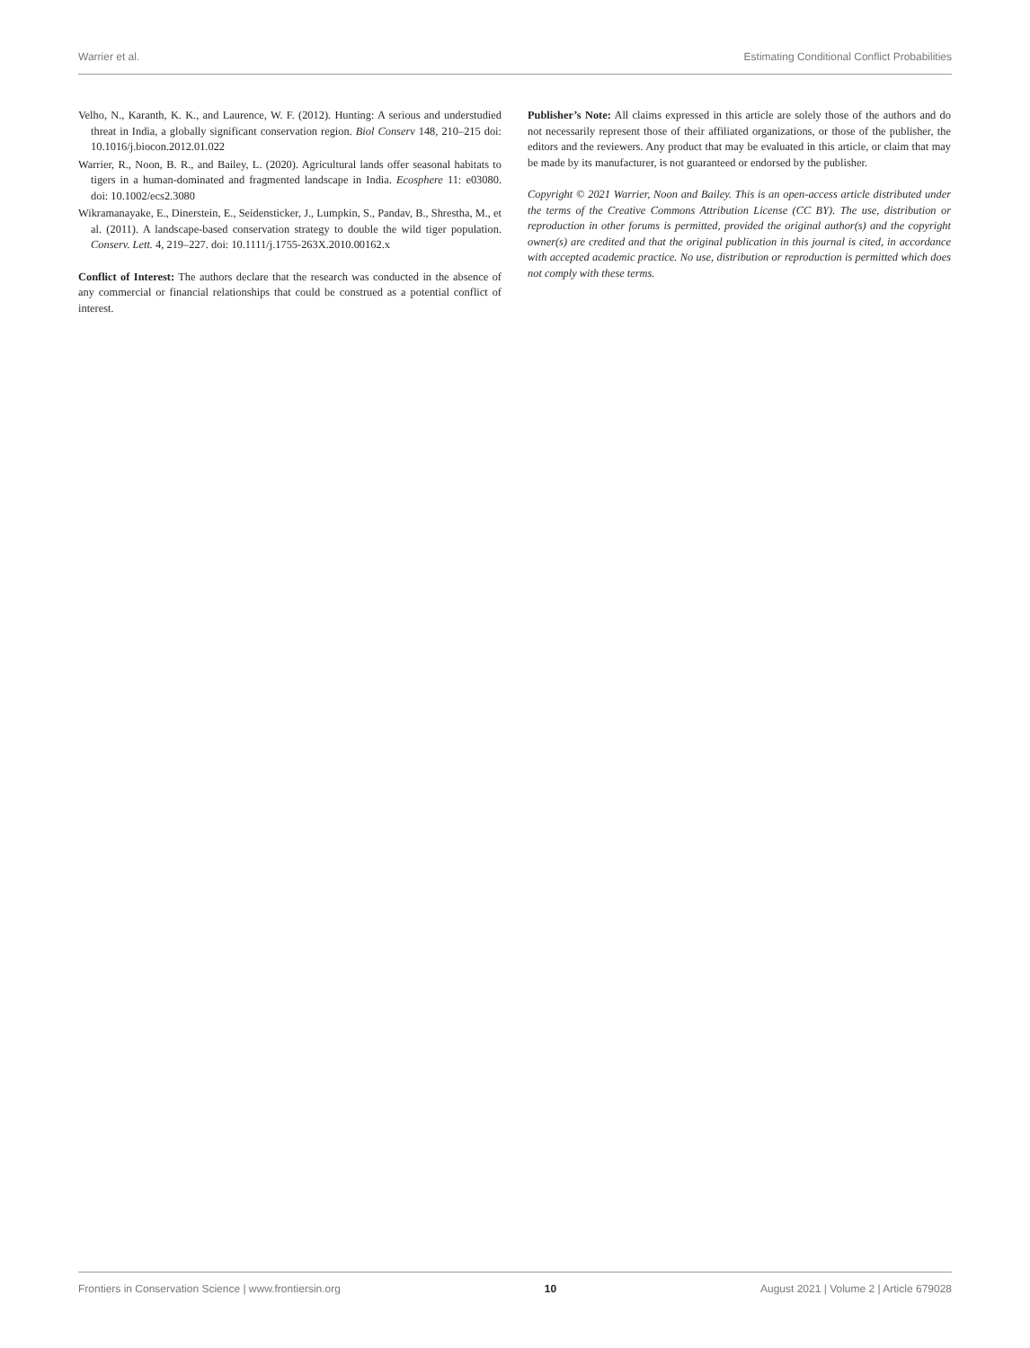Warrier et al. Estimating Conditional Conflict Probabilities
Velho, N., Karanth, K. K., and Laurence, W. F. (2012). Hunting: A serious and understudied threat in India, a globally significant conservation region. Biol Conserv 148, 210–215 doi: 10.1016/j.biocon.2012.01.022
Warrier, R., Noon, B. R., and Bailey, L. (2020). Agricultural lands offer seasonal habitats to tigers in a human-dominated and fragmented landscape in India. Ecosphere 11: e03080. doi: 10.1002/ecs2.3080
Wikramanayake, E., Dinerstein, E., Seidensticker, J., Lumpkin, S., Pandav, B., Shrestha, M., et al. (2011). A landscape-based conservation strategy to double the wild tiger population. Conserv. Lett. 4, 219–227. doi: 10.1111/j.1755-263X.2010.00162.x
Conflict of Interest: The authors declare that the research was conducted in the absence of any commercial or financial relationships that could be construed as a potential conflict of interest.
Publisher’s Note: All claims expressed in this article are solely those of the authors and do not necessarily represent those of their affiliated organizations, or those of the publisher, the editors and the reviewers. Any product that may be evaluated in this article, or claim that may be made by its manufacturer, is not guaranteed or endorsed by the publisher.
Copyright © 2021 Warrier, Noon and Bailey. This is an open-access article distributed under the terms of the Creative Commons Attribution License (CC BY). The use, distribution or reproduction in other forums is permitted, provided the original author(s) and the copyright owner(s) are credited and that the original publication in this journal is cited, in accordance with accepted academic practice. No use, distribution or reproduction is permitted which does not comply with these terms.
Frontiers in Conservation Science | www.frontiersin.org 10 August 2021 | Volume 2 | Article 679028